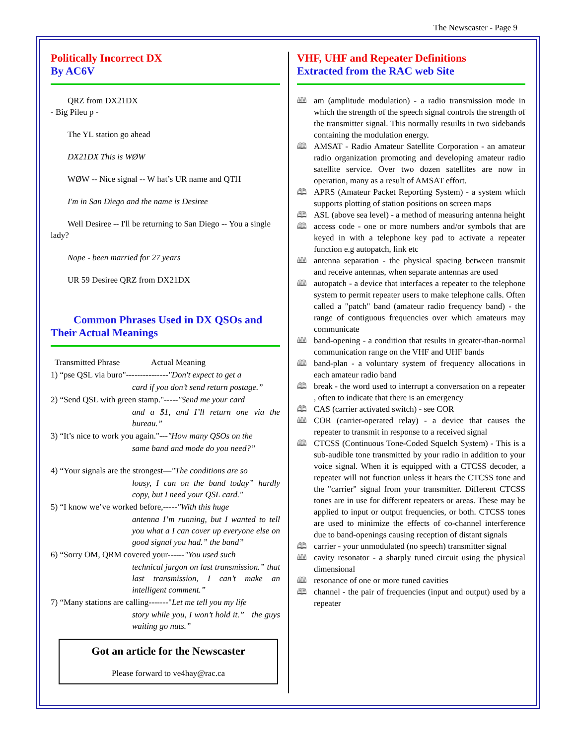The Newscaster - Page 9
Politically Incorrect DX
By AC6V
QRZ from DX21DX
- Big Pileu p -
The YL station go ahead
DX21DX This is WØW
WØW -- Nice signal -- W hat’s UR name and QTH
I'm in San Diego and the name is Desiree
Well Desiree -- I'll be returning to San Diego -- You a single lady?
Nope - been married for 27 years
UR 59 Desiree QRZ from DX21DX
Common Phrases Used in DX QSOs and
Their Actual Meanings
Transmitted Phrase Actual Meaning
1) “pse QSL via buro"---------------"Don't expect to get a
card if you don’t send return postage.”
2) “Send QSL with green stamp."-----"Send me your card
and a $1, and I’ll return one via the bureau.”
3) “It’s nice to work you again."---"How many QSOs on the
same band and mode do you need?”
4) “Your signals are the strongest—"The conditions are so
lousy, I can on the band today” hardly copy, but I need your QSL card."
5) “I know we’ve worked before,-----"With this huge
antenna I’m running, but I wanted to tell you what a I can cover up everyone else on good signal you had.” the band”
6) “Sorry OM, QRM covered your------"You used such
technical jargon on last transmission.” that last transmission, I can’t make an intelligent comment.”
7) “Many stations are calling-------"Let me tell you my life
story while you, I won’t hold it.” the guys waiting go nuts.”
Got an article for the Newscaster
Please forward to ve4hay@rac.ca
VHF, UHF and Repeater Definitions
Extracted from the RAC web Site
🕮 am (amplitude modulation) - a radio transmission mode in which the strength of the speech signal controls the strength of the transmitter signal. This normally resuilts in two sidebands containing the modulation energy.
🕮 AMSAT - Radio Amateur Satellite Corporation - an amateur radio organization promoting and developing amateur radio satellite service. Over two dozen satellites are now in operation, many as a result of AMSAT effort.
🕮 APRS (Amateur Packet Reporting System) - a system which supports plotting of station positions on screen maps
🕮 ASL (above sea level) - a method of measuring antenna height
🕮 access code - one or more numbers and/or symbols that are keyed in with a telephone key pad to activate a repeater function e.g autopatch, link etc
🕮 antenna separation - the physical spacing between transmit and receive antennas, when separate antennas are used
🕮 autopatch - a device that interfaces a repeater to the telephone system to permit repeater users to make telephone calls. Often called a "patch" band (amateur radio frequency band) - the range of contiguous frequencies over which amateurs may communicate
🕮 band-opening - a condition that results in greater-than-normal communication range on the VHF and UHF bands
🕮 band-plan - a voluntary system of frequency allocations in each amateur radio band
🕮 break - the word used to interrupt a conversation on a repeater , often to indicate that there is an emergency
🕮 CAS (carrier activated switch) - see COR
🕮 COR (carrier-operated relay) - a device that causes the repeater to transmit in response to a received signal
🕮 CTCSS (Continuous Tone-Coded Squelch System) - This is a sub-audible tone transmitted by your radio in addition to your voice signal. When it is equipped with a CTCSS decoder, a repeater will not function unless it hears the CTCSS tone and the "carrier" signal from your transmitter. Different CTCSS tones are in use for different repeaters or areas. These may be applied to input or output frequencies, or both. CTCSS tones are used to minimize the effects of co-channel interference due to band-openings causing reception of distant signals
🕮 carrier - your unmodulated (no speech) transmitter signal
🕮 cavity resonator - a sharply tuned circuit using the physical dimensional
🕮 resonance of one or more tuned cavities
🕮 channel - the pair of frequencies (input and output) used by a repeater